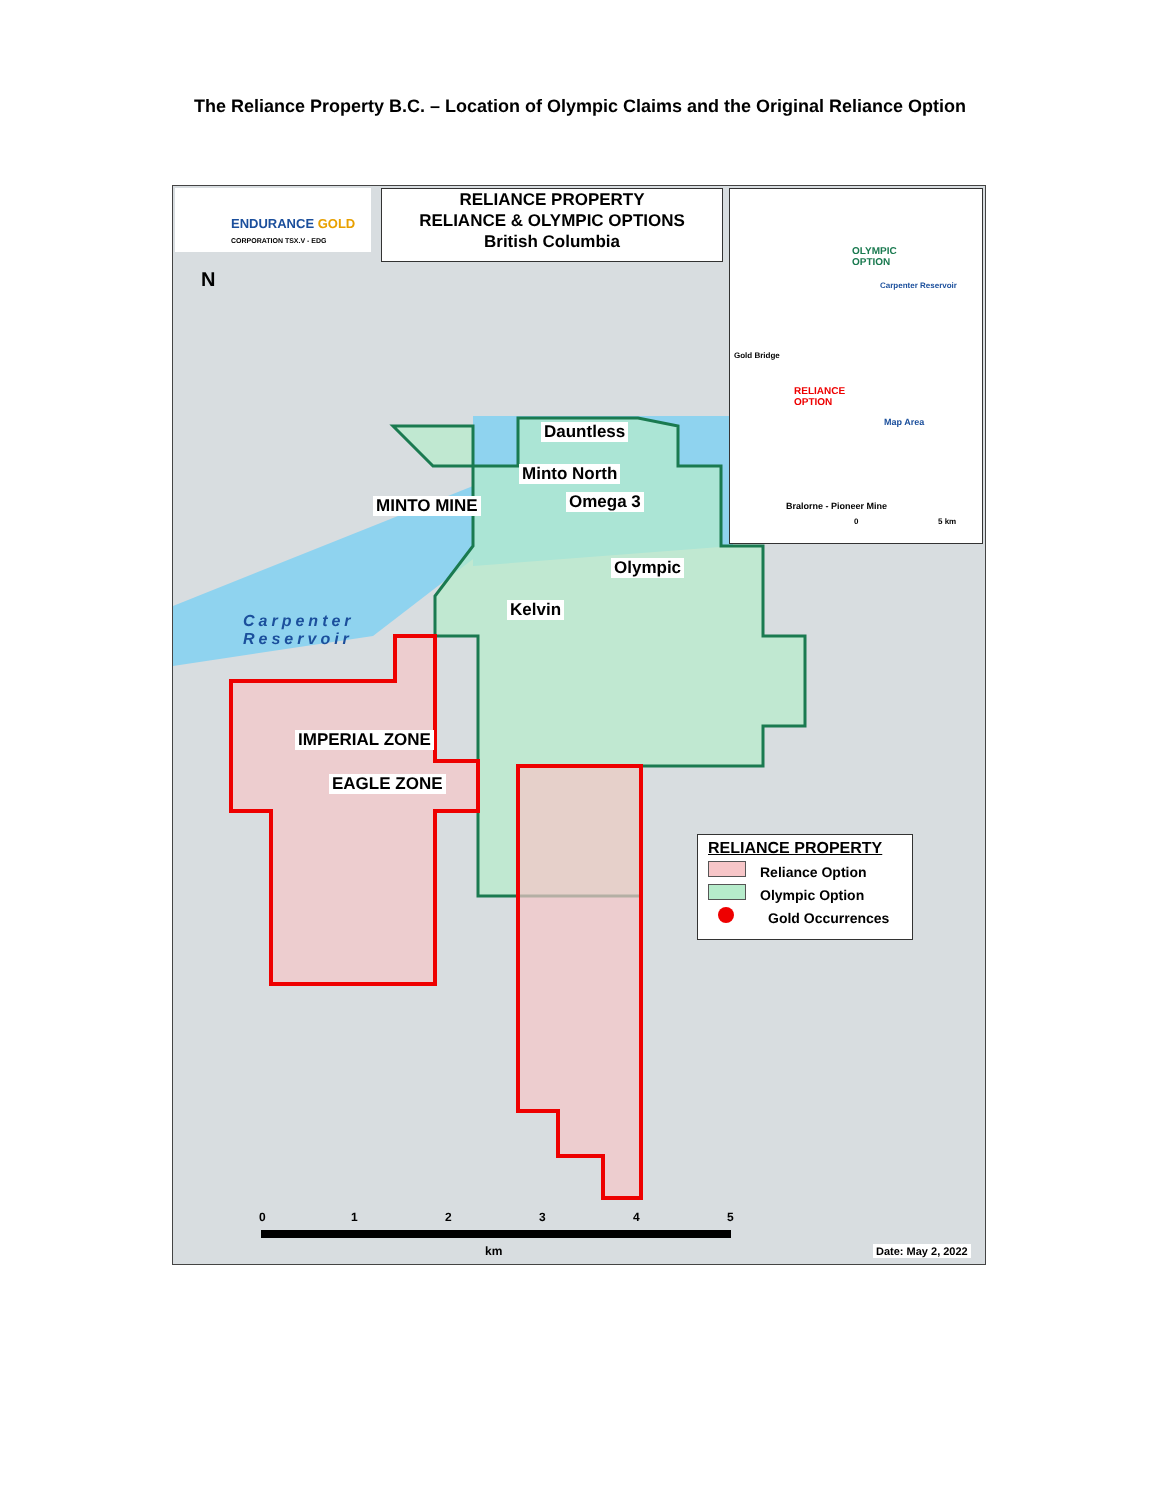The Reliance Property B.C. – Location of Olympic Claims and the Original Reliance Option
ENDURANCE GOLD
CORPORATION TSX.V - EDG
RELIANCE PROPERTY
RELIANCE & OLYMPIC OPTIONS
British Columbia
OLYMPIC
OPTION
Carpenter Reservoir
Gold Bridge
RELIANCE
OPTION
Map Area
Bralorne - Pioneer Mine
0 5 km
N
Dauntless
Minto North
Omega 3
MINTO MINE
Olympic
Kelvin
Carpenter
Reservoir
IMPERIAL ZONE
EAGLE ZONE
RELIANCE PROPERTY
Reliance Option
Olympic Option
Gold Occurrences
0 1 2 3 4 5
km Date: May 2, 2022